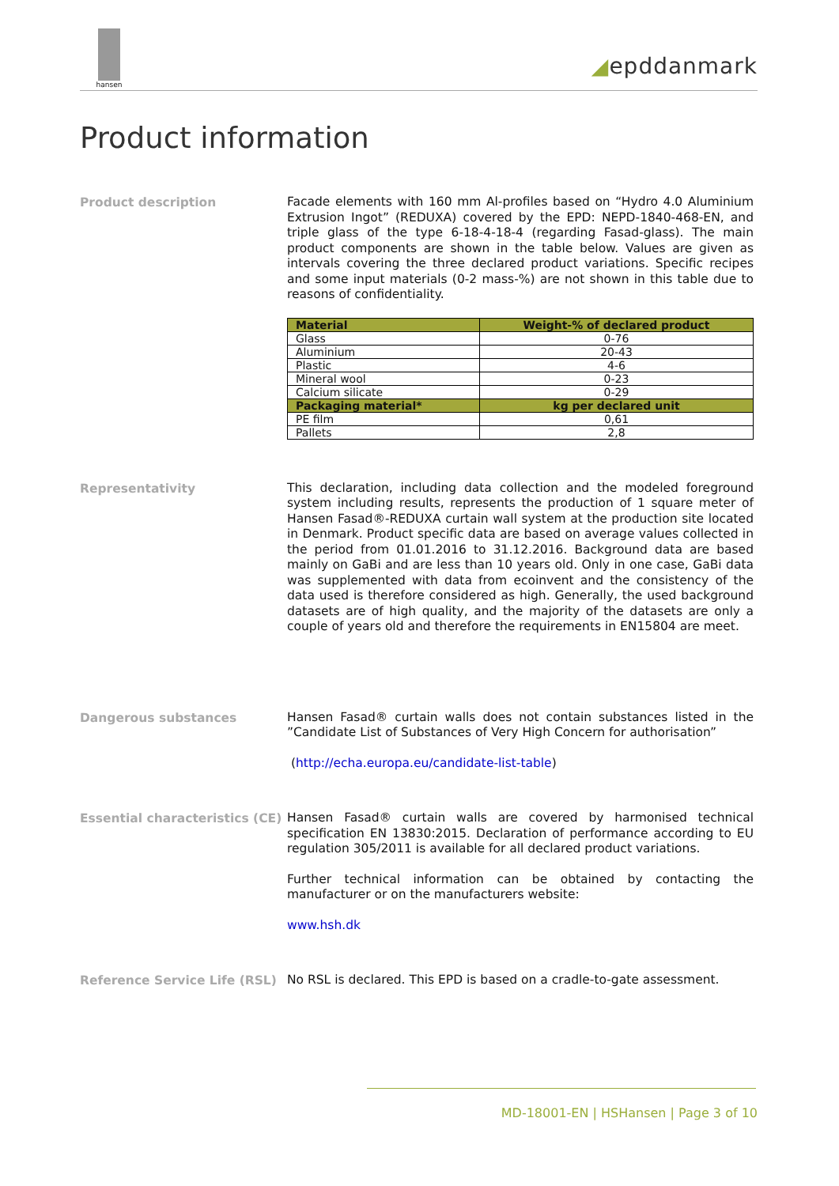hansen
◢epddanmark
Product information
Product description
Facade elements with 160 mm Al-profiles based on “Hydro 4.0 Aluminium Extrusion Ingot” (REDUXA) covered by the EPD: NEPD-1840-468-EN, and triple glass of the type 6-18-4-18-4 (regarding Fasad-glass). The main product components are shown in the table below. Values are given as intervals covering the three declared product variations. Specific recipes and some input materials (0-2 mass-%) are not shown in this table due to reasons of confidentiality.
| Material | Weight-% of declared product |
| --- | --- |
| Glass | 0-76 |
| Aluminium | 20-43 |
| Plastic | 4-6 |
| Mineral wool | 0-23 |
| Calcium silicate | 0-29 |
| Packaging material* | kg per declared unit |
| PE film | 0,61 |
| Pallets | 2,8 |
Representativity
This declaration, including data collection and the modeled foreground system including results, represents the production of 1 square meter of Hansen Fasad®-REDUXA curtain wall system at the production site located in Denmark. Product specific data are based on average values collected in the period from 01.01.2016 to 31.12.2016. Background data are based mainly on GaBi and are less than 10 years old. Only in one case, GaBi data was supplemented with data from ecoinvent and the consistency of the data used is therefore considered as high. Generally, the used background datasets are of high quality, and the majority of the datasets are only a couple of years old and therefore the requirements in EN15804 are meet.
Dangerous substances
Hansen Fasad® curtain walls does not contain substances listed in the ”Candidate List of Substances of Very High Concern for authorisation”
(http://echa.europa.eu/candidate-list-table)
Essential characteristics (CE)
Hansen Fasad® curtain walls are covered by harmonised technical specification EN 13830:2015. Declaration of performance according to EU regulation 305/2011 is available for all declared product variations.
Further technical information can be obtained by contacting the manufacturer or on the manufacturers website:
www.hsh.dk
Reference Service Life (RSL)
No RSL is declared. This EPD is based on a cradle-to-gate assessment.
MD-18001-EN | HSHansen | Page 3 of 10